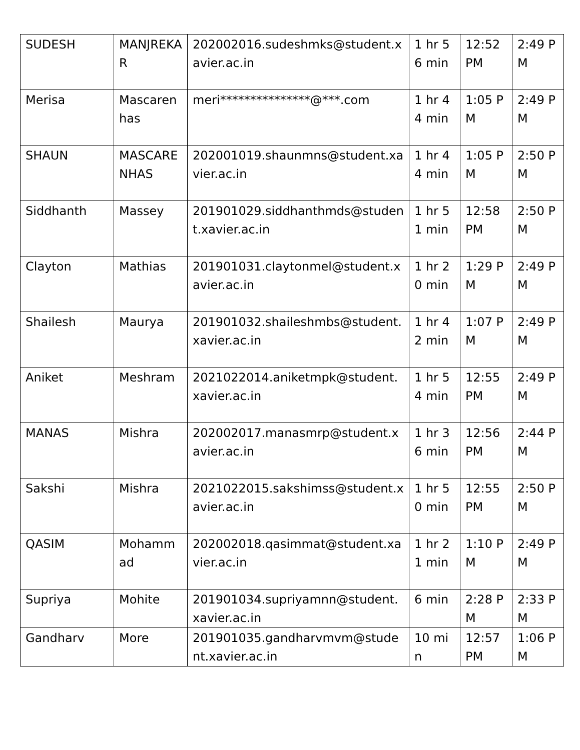| SUDESH | MANJREKAR | 202002016.sudeshmks@student.xavier.ac.in | 1 hr 56 min | 12:52 PM | 2:49 PM |
| Merisa | Mascarenhas | meri***************@***.com | 1 hr 44 min | 1:05 PM | 2:49 PM |
| SHAUN | MASCARENHAS | 202001019.shaunmns@student.xavier.ac.in | 1 hr 44 min | 1:05 PM | 2:50 PM |
| Siddhanth | Massey | 201901029.siddhanthmds@student.xavier.ac.in | 1 hr 51 min | 12:58 PM | 2:50 PM |
| Clayton | Mathias | 201901031.claytonmel@student.xavier.ac.in | 1 hr 20 min | 1:29 PM | 2:49 PM |
| Shailesh | Maurya | 201901032.shaileshmbs@student.xavier.ac.in | 1 hr 42 min | 1:07 PM | 2:49 PM |
| Aniket | Meshram | 2021022014.aniketmpk@student.xavier.ac.in | 1 hr 54 min | 12:55 PM | 2:49 PM |
| MANAS | Mishra | 202002017.manasmrp@student.xavier.ac.in | 1 hr 36 min | 12:56 PM | 2:44 PM |
| Sakshi | Mishra | 2021022015.sakshimss@student.xavier.ac.in | 1 hr 50 min | 12:55 PM | 2:50 PM |
| QASIM | Mohammad | 202002018.qasimmat@student.xavier.ac.in | 1 hr 21 min | 1:10 PM | 2:49 PM |
| Supriya | Mohite | 201901034.supriyamnn@student.xavier.ac.in | 6 min | 2:28 PM | 2:33 PM |
| Gandharv | More | 201901035.gandharvmvm@student.xavier.ac.in | 10 min | 12:57 PM | 1:06 PM |